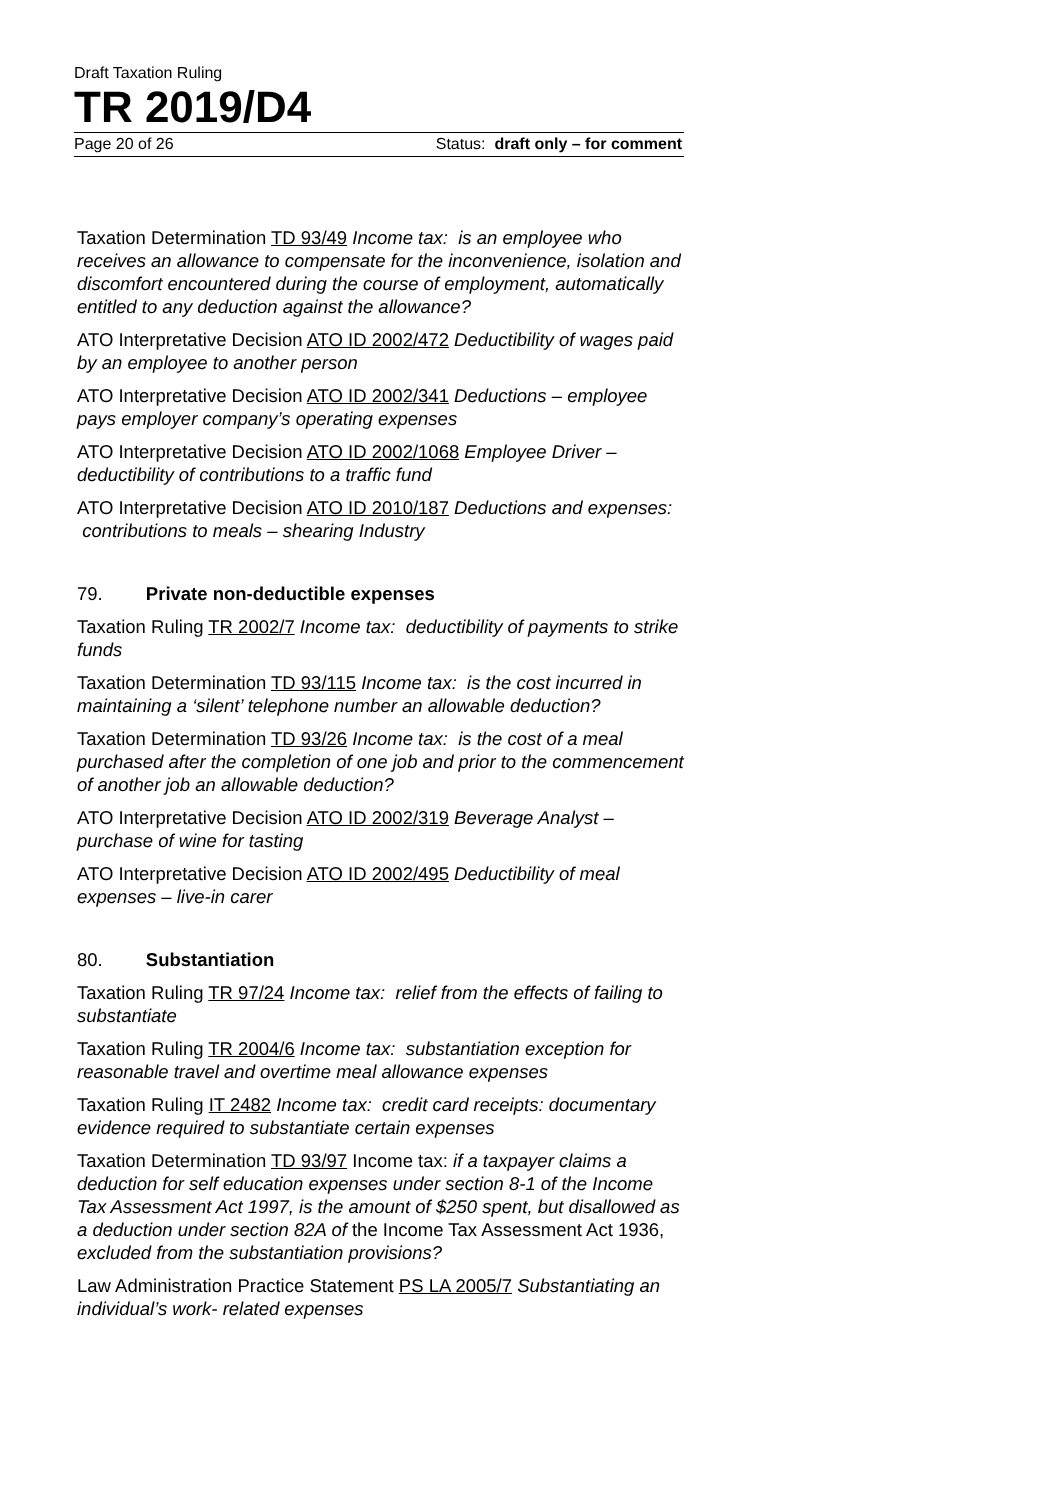Draft Taxation Ruling
TR 2019/D4
Page 20 of 26 Status: draft only – for comment
Taxation Determination TD 93/49 Income tax: is an employee who receives an allowance to compensate for the inconvenience, isolation and discomfort encountered during the course of employment, automatically entitled to any deduction against the allowance?
ATO Interpretative Decision ATO ID 2002/472 Deductibility of wages paid by an employee to another person
ATO Interpretative Decision ATO ID 2002/341 Deductions – employee pays employer company’s operating expenses
ATO Interpretative Decision ATO ID 2002/1068 Employee Driver – deductibility of contributions to a traffic fund
ATO Interpretative Decision ATO ID 2010/187 Deductions and expenses: contributions to meals – shearing Industry
79. Private non-deductible expenses
Taxation Ruling TR 2002/7 Income tax: deductibility of payments to strike funds
Taxation Determination TD 93/115 Income tax: is the cost incurred in maintaining a ‘silent’ telephone number an allowable deduction?
Taxation Determination TD 93/26 Income tax: is the cost of a meal purchased after the completion of one job and prior to the commencement of another job an allowable deduction?
ATO Interpretative Decision ATO ID 2002/319 Beverage Analyst – purchase of wine for tasting
ATO Interpretative Decision ATO ID 2002/495 Deductibility of meal expenses – live-in carer
80. Substantiation
Taxation Ruling TR 97/24 Income tax: relief from the effects of failing to substantiate
Taxation Ruling TR 2004/6 Income tax: substantiation exception for reasonable travel and overtime meal allowance expenses
Taxation Ruling IT 2482 Income tax: credit card receipts: documentary evidence required to substantiate certain expenses
Taxation Determination TD 93/97 Income tax: if a taxpayer claims a deduction for self education expenses under section 8-1 of the Income Tax Assessment Act 1997, is the amount of $250 spent, but disallowed as a deduction under section 82A of the Income Tax Assessment Act 1936, excluded from the substantiation provisions?
Law Administration Practice Statement PS LA 2005/7 Substantiating an individual’s work- related expenses